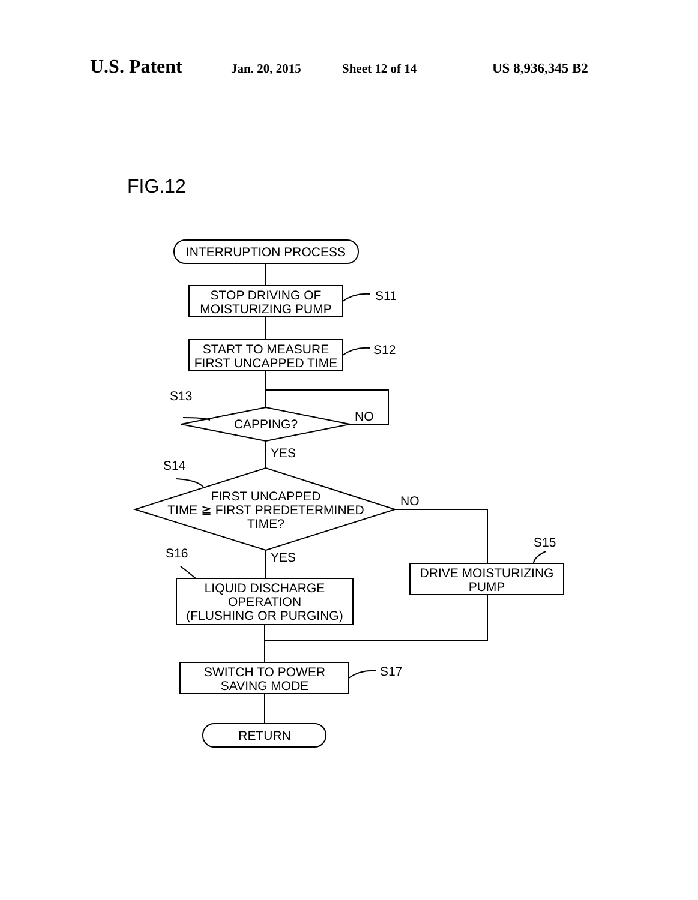U.S. Patent Jan. 20, 2015 Sheet 12 of 14 US 8,936,345 B2
FIG.12
INTERRUPTION PROCESS
STOP DRIVING OF
MOISTURIZING PUMP
S11
START TO MEASURE
FIRST UNCAPPED TIME
S12
S13
CAPPING?
NO
YES
S14
FIRST UNCAPPED
TIME ≧ FIRST PREDETERMINED
TIME?
NO
YES
S16
S15
LIQUID DISCHARGE
OPERATION
(FLUSHING OR PURGING)
DRIVE MOISTURIZING
PUMP
SWITCH TO POWER
SAVING MODE
S17
RETURN